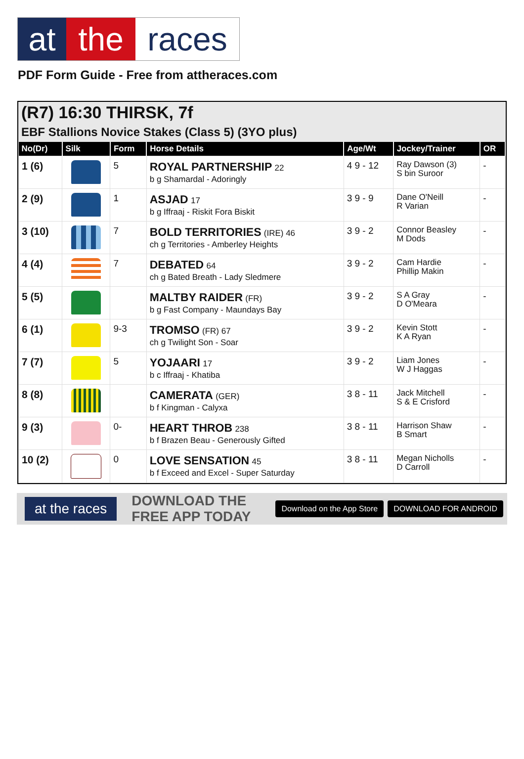at the races
PDF Form Guide - Free from attheraces.com
(R7) 16:30 THIRSK, 7f
EBF Stallions Novice Stakes (Class 5) (3YO plus)
| No(Dr) | Silk | Form | Horse Details | Age/Wt | Jockey/Trainer | OR |
| --- | --- | --- | --- | --- | --- | --- |
| 1 (6) | | 5 | ROYAL PARTNERSHIP 22 b g Shamardal - Adoringly | 4 9 - 12 | Ray Dawson (3) S bin Suroor | - |
| 2 (9) | | 1 | ASJAD 17 b g Iffraaj - Riskit Fora Biskit | 3 9 - 9 | Dane O'Neill R Varian | - |
| 3 (10) | | 7 | BOLD TERRITORIES (IRE) 46 ch g Territories - Amberley Heights | 3 9 - 2 | Connor Beasley M Dods | - |
| 4 (4) | | 7 | DEBATED 64 ch g Bated Breath - Lady Sledmere | 3 9 - 2 | Cam Hardie Phillip Makin | - |
| 5 (5) | | | MALTBY RAIDER (FR) b g Fast Company - Maundays Bay | 3 9 - 2 | S A Gray D O'Meara | - |
| 6 (1) | | 9-3 | TROMSO (FR) 67 ch g Twilight Son - Soar | 3 9 - 2 | Kevin Stott K A Ryan | - |
| 7 (7) | | 5 | YOJAARI 17 b c Iffraaj - Khatiba | 3 9 - 2 | Liam Jones W J Haggas | - |
| 8 (8) | | | CAMERATA (GER) b f Kingman - Calyxa | 3 8 - 11 | Jack Mitchell S & E Crisford | - |
| 9 (3) | | 0- | HEART THROB 238 b f Brazen Beau - Generously Gifted | 3 8 - 11 | Harrison Shaw B Smart | - |
| 10 (2) | | 0 | LOVE SENSATION 45 b f Exceed and Excel - Super Saturday | 3 8 - 11 | Megan Nicholls D Carroll | - |
at the races DOWNLOAD THE FREE APP TODAY Download on the App Store DOWNLOAD FOR ANDROID